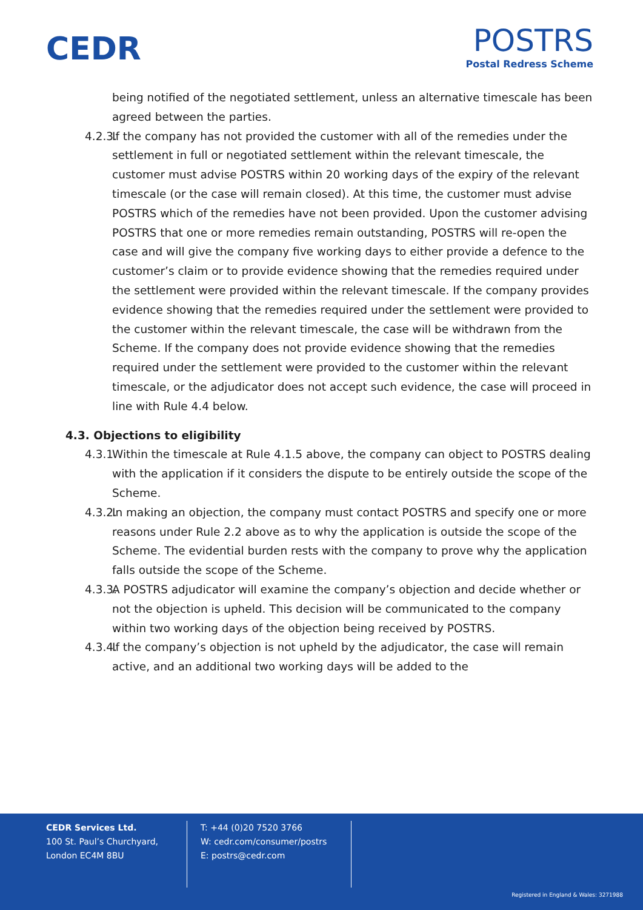CEDR
POSTRS
Postal Redress Scheme
being notified of the negotiated settlement, unless an alternative timescale has been agreed between the parties.
4.2.3.
If the company has not provided the customer with all of the remedies under the settlement in full or negotiated settlement within the relevant timescale, the customer must advise POSTRS within 20 working days of the expiry of the relevant timescale (or the case will remain closed). At this time, the customer must advise POSTRS which of the remedies have not been provided. Upon the customer advising POSTRS that one or more remedies remain outstanding, POSTRS will re-open the case and will give the company five working days to either provide a defence to the customer’s claim or to provide evidence showing that the remedies required under the settlement were provided within the relevant timescale. If the company provides evidence showing that the remedies required under the settlement were provided to the customer within the relevant timescale, the case will be withdrawn from the Scheme. If the company does not provide evidence showing that the remedies required under the settlement were provided to the customer within the relevant timescale, or the adjudicator does not accept such evidence, the case will proceed in line with Rule 4.4 below.
4.3. Objections to eligibility
4.3.1.
Within the timescale at Rule 4.1.5 above, the company can object to POSTRS dealing with the application if it considers the dispute to be entirely outside the scope of the Scheme.
4.3.2.
In making an objection, the company must contact POSTRS and specify one or more reasons under Rule 2.2 above as to why the application is outside the scope of the Scheme. The evidential burden rests with the company to prove why the application falls outside the scope of the Scheme.
4.3.3.
A POSTRS adjudicator will examine the company’s objection and decide whether or not the objection is upheld. This decision will be communicated to the company within two working days of the objection being received by POSTRS.
4.3.4.
If the company’s objection is not upheld by the adjudicator, the case will remain active, and an additional two working days will be added to the
CEDR Services Ltd.
100 St. Paul’s Churchyard,
London EC4M 8BU
T: +44 (0)20 7520 3766
W: cedr.com/consumer/postrs
E: postrs@cedr.com
Registered in England & Wales: 3271988